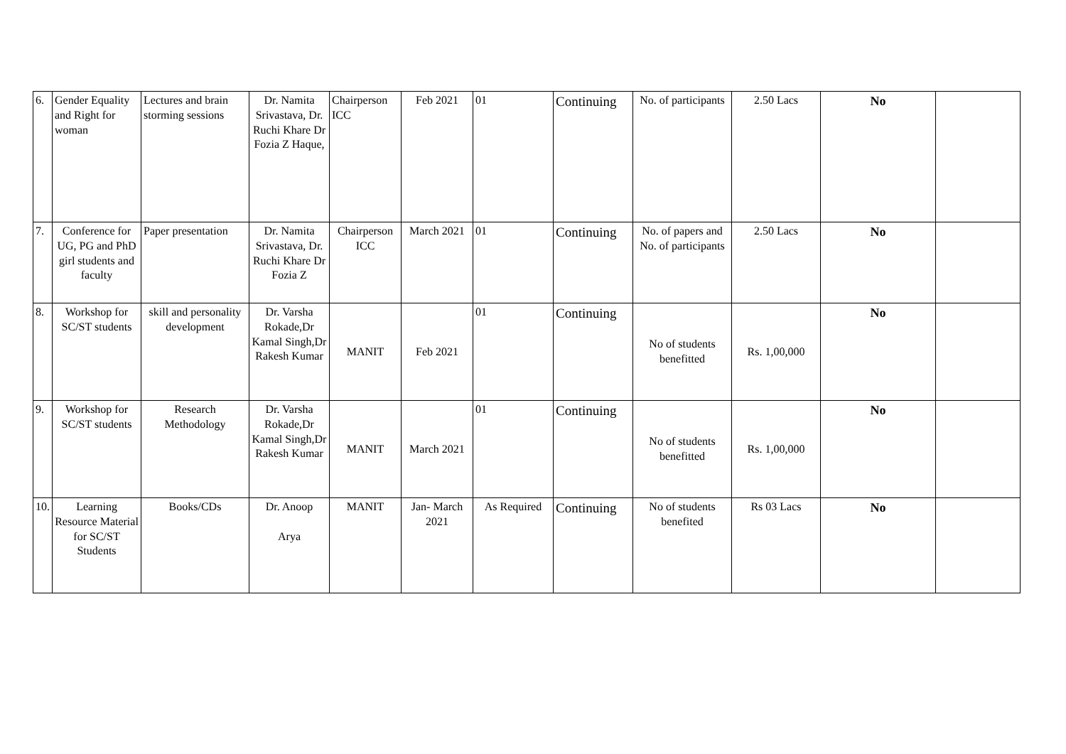| 6. | Gender Equality and Right for woman | Lectures and brain storming sessions | Dr. Namita Srivastava, Dr. Ruchi Khare Dr Fozia Z Haque, | Chairperson ICC | Feb 2021 | 01 | Continuing | No. of participants | 2.50 Lacs | No | |
| 7. | Conference for UG, PG and PhD girl students and faculty | Paper presentation | Dr. Namita Srivastava, Dr. Ruchi Khare Dr Fozia Z | Chairperson ICC | March 2021 | 01 | Continuing | No. of papers and No. of participants | 2.50 Lacs | No | |
| 8. | Workshop for SC/ST students | skill and personality development | Dr. Varsha Rokade,Dr Kamal Singh,Dr Rakesh Kumar | MANIT | Feb 2021 | 01 | Continuing | No of students benefitted | Rs. 1,00,000 | No | |
| 9. | Workshop for SC/ST students | Research Methodology | Dr. Varsha Rokade,Dr Kamal Singh,Dr Rakesh Kumar | MANIT | March 2021 | 01 | Continuing | No of students benefitted | Rs. 1,00,000 | No | |
| 10. | Learning Resource Material for SC/ST Students | Books/CDs | Dr. Anoop Arya | MANIT | Jan- March 2021 | As Required | Continuing | No of students benefited | Rs 03 Lacs | No | |